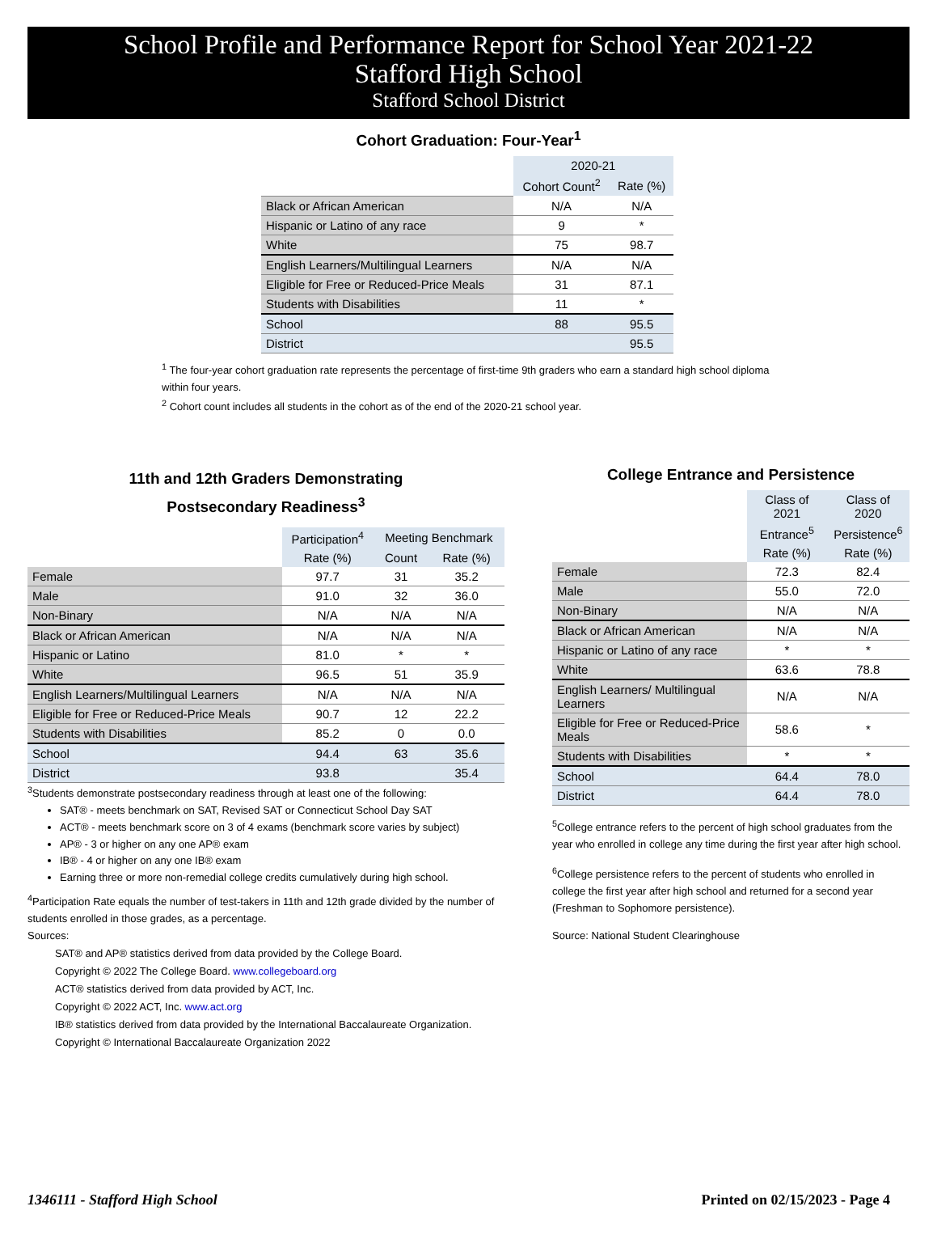School Profile and Performance Report for School Year 2021-22
Stafford High School
Stafford School District
Cohort Graduation: Four-Year<sup>1</sup>
| | 2020-21 | |
| --- | --- | --- |
| | Cohort Count<sup>2</sup> | Rate (%) |
| Black or African American | N/A | N/A |
| Hispanic or Latino of any race | 9 | * |
| White | 75 | 98.7 |
| English Learners/Multilingual Learners | N/A | N/A |
| Eligible for Free or Reduced-Price Meals | 31 | 87.1 |
| Students with Disabilities | 11 | * |
| School | 88 | 95.5 |
| District | | 95.5 |
<sup>1</sup> The four-year cohort graduation rate represents the percentage of first-time 9th graders who earn a standard high school diploma within four years.
<sup>2</sup> Cohort count includes all students in the cohort as of the end of the 2020-21 school year.
11th and 12th Graders Demonstrating
Postsecondary Readiness<sup>3</sup>
| | Participation<sup>4</sup> | Meeting Benchmark | |
| --- | --- | --- | --- |
| | Rate (%) | Count | Rate (%) |
| Female | 97.7 | 31 | 35.2 |
| Male | 91.0 | 32 | 36.0 |
| Non-Binary | N/A | N/A | N/A |
| Black or African American | N/A | N/A | N/A |
| Hispanic or Latino | 81.0 | * | * |
| White | 96.5 | 51 | 35.9 |
| English Learners/Multilingual Learners | N/A | N/A | N/A |
| Eligible for Free or Reduced-Price Meals | 90.7 | 12 | 22.2 |
| Students with Disabilities | 85.2 | 0 | 0.0 |
| School | 94.4 | 63 | 35.6 |
| District | 93.8 | | 35.4 |
<sup>3</sup> Students demonstrate postsecondary readiness through at least one of the following:
SAT® - meets benchmark on SAT, Revised SAT or Connecticut School Day SAT
ACT® - meets benchmark score on 3 of 4 exams (benchmark score varies by subject)
AP® - 3 or higher on any one AP® exam
IB® - 4 or higher on any one IB® exam
Earning three or more non-remedial college credits cumulatively during high school.
<sup>4</sup> Participation Rate equals the number of test-takers in 11th and 12th grade divided by the number of students enrolled in those grades, as a percentage.
Sources:
SAT® and AP® statistics derived from data provided by the College Board.
Copyright © 2022 The College Board. www.collegeboard.org
ACT® statistics derived from data provided by ACT, Inc.
Copyright © 2022 ACT, Inc. www.act.org
IB® statistics derived from data provided by the International Baccalaureate Organization.
Copyright © International Baccalaureate Organization 2022
College Entrance and Persistence
| | Class of 2021 | Class of 2020 |
| --- | --- | --- |
| | Entrance<sup>5</sup> | Persistence<sup>6</sup> |
| | Rate (%) | Rate (%) |
| Female | 72.3 | 82.4 |
| Male | 55.0 | 72.0 |
| Non-Binary | N/A | N/A |
| Black or African American | N/A | N/A |
| Hispanic or Latino of any race | * | * |
| White | 63.6 | 78.8 |
| English Learners/ Multilingual Learners | N/A | N/A |
| Eligible for Free or Reduced-Price Meals | 58.6 | * |
| Students with Disabilities | * | * |
| School | 64.4 | 78.0 |
| District | 64.4 | 78.0 |
<sup>5</sup> College entrance refers to the percent of high school graduates from the year who enrolled in college any time during the first year after high school.
<sup>6</sup> College persistence refers to the percent of students who enrolled in college the first year after high school and returned for a second year (Freshman to Sophomore persistence).
Source: National Student Clearinghouse
1346111 - Stafford High School Printed on 02/15/2023 - Page 4